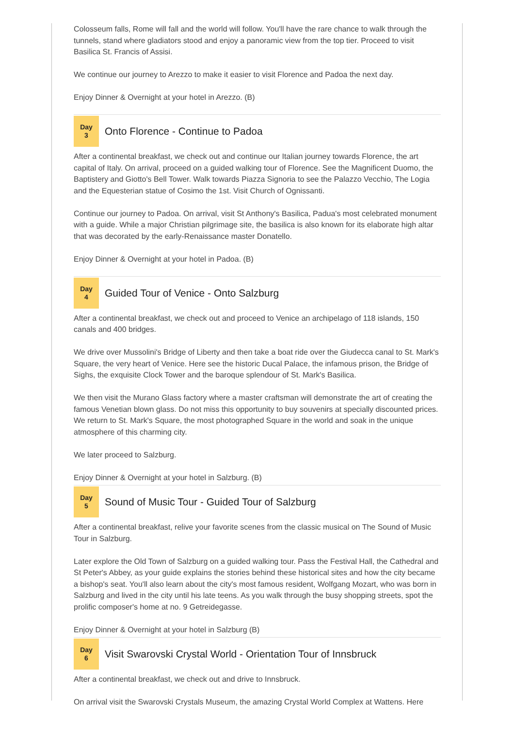Colosseum falls, Rome will fall and the world will follow. You'll have the rare chance to walk through the tunnels, stand where gladiators stood and enjoy a panoramic view from the top tier. Proceed to visit Basilica St. Francis of Assisi.
We continue our journey to Arezzo to make it easier to visit Florence and Padoa the next day.
Enjoy Dinner & Overnight at your hotel in Arezzo. (B)
Day
3
Onto Florence - Continue to Padoa
After a continental breakfast, we check out and continue our Italian journey towards Florence, the art capital of Italy. On arrival, proceed on a guided walking tour of Florence. See the Magnificent Duomo, the Baptistery and Giotto's Bell Tower. Walk towards Piazza Signoria to see the Palazzo Vecchio, The Logia and the Equesterian statue of Cosimo the 1st. Visit Church of Ognissanti.
Continue our journey to Padoa. On arrival, visit St Anthony's Basilica, Padua's most celebrated monument with a guide. While a major Christian pilgrimage site, the basilica is also known for its elaborate high altar that was decorated by the early-Renaissance master Donatello.
Enjoy Dinner & Overnight at your hotel in Padoa. (B)
Day
4
Guided Tour of Venice - Onto Salzburg
After a continental breakfast, we check out and proceed to Venice an archipelago of 118 islands, 150 canals and 400 bridges.
We drive over Mussolini's Bridge of Liberty and then take a boat ride over the Giudecca canal to St. Mark's Square, the very heart of Venice. Here see the historic Ducal Palace, the infamous prison, the Bridge of Sighs, the exquisite Clock Tower and the baroque splendour of St. Mark's Basilica.
We then visit the Murano Glass factory where a master craftsman will demonstrate the art of creating the famous Venetian blown glass. Do not miss this opportunity to buy souvenirs at specially discounted prices. We return to St. Mark's Square, the most photographed Square in the world and soak in the unique atmosphere of this charming city.
We later proceed to Salzburg.
Enjoy Dinner & Overnight at your hotel in Salzburg. (B)
Day
5
Sound of Music Tour - Guided Tour of Salzburg
After a continental breakfast, relive your favorite scenes from the classic musical on The Sound of Music Tour in Salzburg.
Later explore the Old Town of Salzburg on a guided walking tour. Pass the Festival Hall, the Cathedral and St Peter's Abbey, as your guide explains the stories behind these historical sites and how the city became a bishop's seat. You'll also learn about the city's most famous resident, Wolfgang Mozart, who was born in Salzburg and lived in the city until his late teens. As you walk through the busy shopping streets, spot the prolific composer's home at no. 9 Getreidegasse.
Enjoy Dinner & Overnight at your hotel in Salzburg (B)
Day
6
Visit Swarovski Crystal World - Orientation Tour of Innsbruck
After a continental breakfast, we check out and drive to Innsbruck.
On arrival visit the Swarovski Crystals Museum, the amazing Crystal World Complex at Wattens. Here